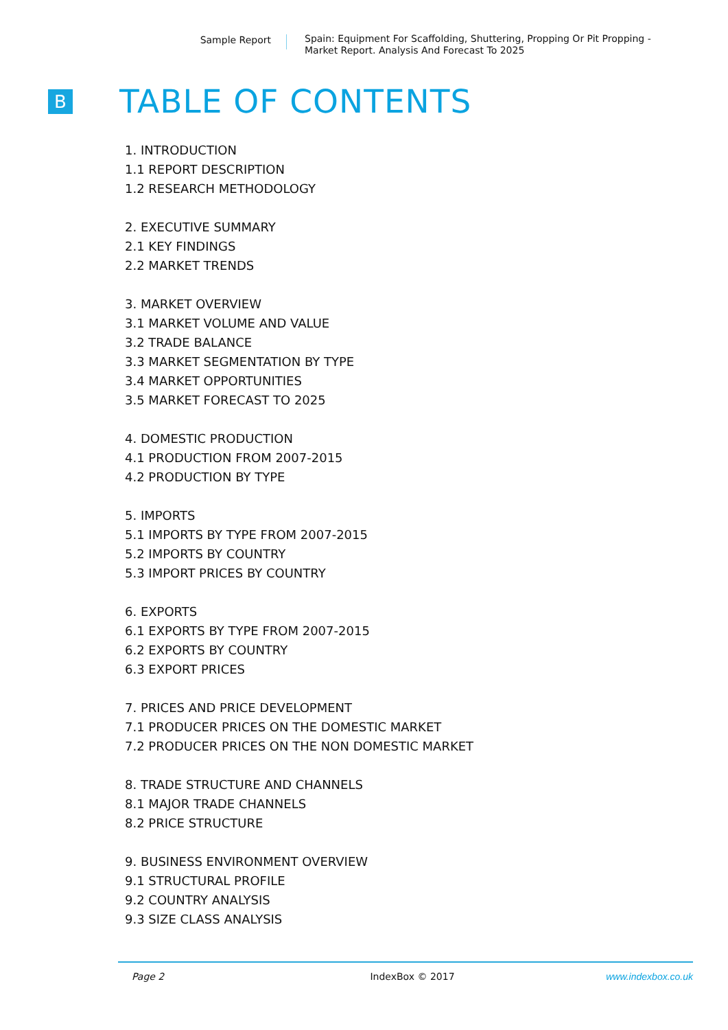Sample Report
Spain: Equipment For Scaffolding, Shuttering, Propping Or Pit Propping - Market Report. Analysis And Forecast To 2025
B
TABLE OF CONTENTS
1. INTRODUCTION
1.1 REPORT DESCRIPTION
1.2 RESEARCH METHODOLOGY
2. EXECUTIVE SUMMARY
2.1 KEY FINDINGS
2.2 MARKET TRENDS
3. MARKET OVERVIEW
3.1 MARKET VOLUME AND VALUE
3.2 TRADE BALANCE
3.3 MARKET SEGMENTATION BY TYPE
3.4 MARKET OPPORTUNITIES
3.5 MARKET FORECAST TO 2025
4. DOMESTIC PRODUCTION
4.1 PRODUCTION FROM 2007-2015
4.2 PRODUCTION BY TYPE
5. IMPORTS
5.1 IMPORTS BY TYPE FROM 2007-2015
5.2 IMPORTS BY COUNTRY
5.3 IMPORT PRICES BY COUNTRY
6. EXPORTS
6.1 EXPORTS BY TYPE FROM 2007-2015
6.2 EXPORTS BY COUNTRY
6.3 EXPORT PRICES
7. PRICES AND PRICE DEVELOPMENT
7.1 PRODUCER PRICES ON THE DOMESTIC MARKET
7.2 PRODUCER PRICES ON THE NON DOMESTIC MARKET
8. TRADE STRUCTURE AND CHANNELS
8.1 MAJOR TRADE CHANNELS
8.2 PRICE STRUCTURE
9. BUSINESS ENVIRONMENT OVERVIEW
9.1 STRUCTURAL PROFILE
9.2 COUNTRY ANALYSIS
9.3 SIZE CLASS ANALYSIS
Page 2 IndexBox © 2017 www.indexbox.co.uk